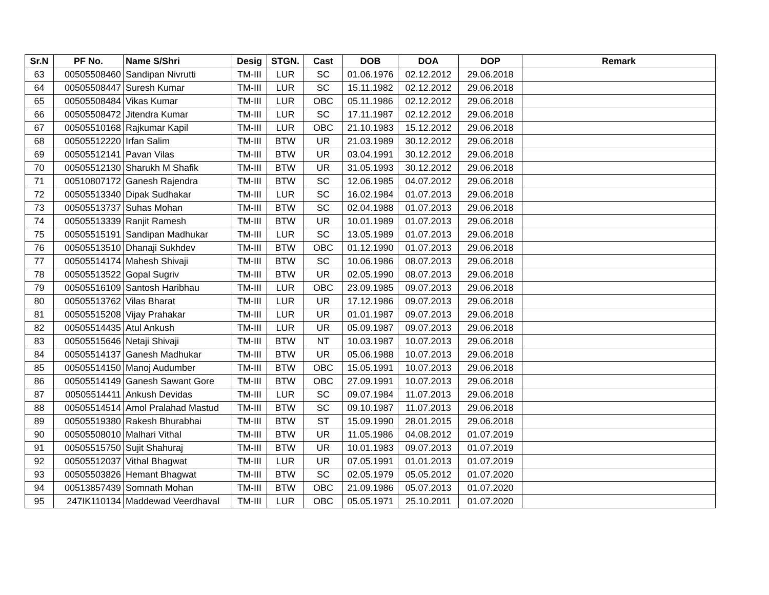| Sr.N | PF No. | Name S/Shri | Desig | STGN. | Cast | DOB | DOA | DOP | Remark |
| --- | --- | --- | --- | --- | --- | --- | --- | --- | --- |
| 63 | 00505508460 | Sandipan Nivrutti | TM-III | LUR | SC | 01.06.1976 | 02.12.2012 | 29.06.2018 | |
| 64 | 00505508447 | Suresh Kumar | TM-III | LUR | SC | 15.11.1982 | 02.12.2012 | 29.06.2018 | |
| 65 | 00505508484 | Vikas Kumar | TM-III | LUR | OBC | 05.11.1986 | 02.12.2012 | 29.06.2018 | |
| 66 | 00505508472 | Jitendra Kumar | TM-III | LUR | SC | 17.11.1987 | 02.12.2012 | 29.06.2018 | |
| 67 | 00505510168 | Rajkumar Kapil | TM-III | LUR | OBC | 21.10.1983 | 15.12.2012 | 29.06.2018 | |
| 68 | 00505512220 | Irfan Salim | TM-III | BTW | UR | 21.03.1989 | 30.12.2012 | 29.06.2018 | |
| 69 | 00505512141 | Pavan Vilas | TM-III | BTW | UR | 03.04.1991 | 30.12.2012 | 29.06.2018 | |
| 70 | 00505512130 | Sharukh M Shafik | TM-III | BTW | UR | 31.05.1993 | 30.12.2012 | 29.06.2018 | |
| 71 | 00510807172 | Ganesh Rajendra | TM-III | BTW | SC | 12.06.1985 | 04.07.2012 | 29.06.2018 | |
| 72 | 00505513340 | Dipak Sudhakar | TM-III | LUR | SC | 16.02.1984 | 01.07.2013 | 29.06.2018 | |
| 73 | 00505513737 | Suhas Mohan | TM-III | BTW | SC | 02.04.1988 | 01.07.2013 | 29.06.2018 | |
| 74 | 00505513339 | Ranjit Ramesh | TM-III | BTW | UR | 10.01.1989 | 01.07.2013 | 29.06.2018 | |
| 75 | 00505515191 | Sandipan Madhukar | TM-III | LUR | SC | 13.05.1989 | 01.07.2013 | 29.06.2018 | |
| 76 | 00505513510 | Dhanaji Sukhdev | TM-III | BTW | OBC | 01.12.1990 | 01.07.2013 | 29.06.2018 | |
| 77 | 00505514174 | Mahesh Shivaji | TM-III | BTW | SC | 10.06.1986 | 08.07.2013 | 29.06.2018 | |
| 78 | 00505513522 | Gopal Sugriv | TM-III | BTW | UR | 02.05.1990 | 08.07.2013 | 29.06.2018 | |
| 79 | 00505516109 | Santosh Haribhau | TM-III | LUR | OBC | 23.09.1985 | 09.07.2013 | 29.06.2018 | |
| 80 | 00505513762 | Vilas Bharat | TM-III | LUR | UR | 17.12.1986 | 09.07.2013 | 29.06.2018 | |
| 81 | 00505515208 | Vijay Prahakar | TM-III | LUR | UR | 01.01.1987 | 09.07.2013 | 29.06.2018 | |
| 82 | 00505514435 | Atul Ankush | TM-III | LUR | UR | 05.09.1987 | 09.07.2013 | 29.06.2018 | |
| 83 | 00505515646 | Netaji Shivaji | TM-III | BTW | NT | 10.03.1987 | 10.07.2013 | 29.06.2018 | |
| 84 | 00505514137 | Ganesh Madhukar | TM-III | BTW | UR | 05.06.1988 | 10.07.2013 | 29.06.2018 | |
| 85 | 00505514150 | Manoj Audumber | TM-III | BTW | OBC | 15.05.1991 | 10.07.2013 | 29.06.2018 | |
| 86 | 00505514149 | Ganesh Sawant Gore | TM-III | BTW | OBC | 27.09.1991 | 10.07.2013 | 29.06.2018 | |
| 87 | 00505514411 | Ankush Devidas | TM-III | LUR | SC | 09.07.1984 | 11.07.2013 | 29.06.2018 | |
| 88 | 00505514514 | Amol Pralahad Mastud | TM-III | BTW | SC | 09.10.1987 | 11.07.2013 | 29.06.2018 | |
| 89 | 00505519380 | Rakesh Bhurabhai | TM-III | BTW | ST | 15.09.1990 | 28.01.2015 | 29.06.2018 | |
| 90 | 00505508010 | Malhari Vithal | TM-III | BTW | UR | 11.05.1986 | 04.08.2012 | 01.07.2019 | |
| 91 | 00505515750 | Sujit Shahuraj | TM-III | BTW | UR | 10.01.1983 | 09.07.2013 | 01.07.2019 | |
| 92 | 00505512037 | Vithal Bhagwat | TM-III | LUR | UR | 07.05.1991 | 01.01.2013 | 01.07.2019 | |
| 93 | 00505503826 | Hemant Bhagwat | TM-III | BTW | SC | 02.05.1979 | 05.05.2012 | 01.07.2020 | |
| 94 | 00513857439 | Somnath Mohan | TM-III | BTW | OBC | 21.09.1986 | 05.07.2013 | 01.07.2020 | |
| 95 | 247IK110134 | Maddewad Veerdhaval | TM-III | LUR | OBC | 05.05.1971 | 25.10.2011 | 01.07.2020 | |